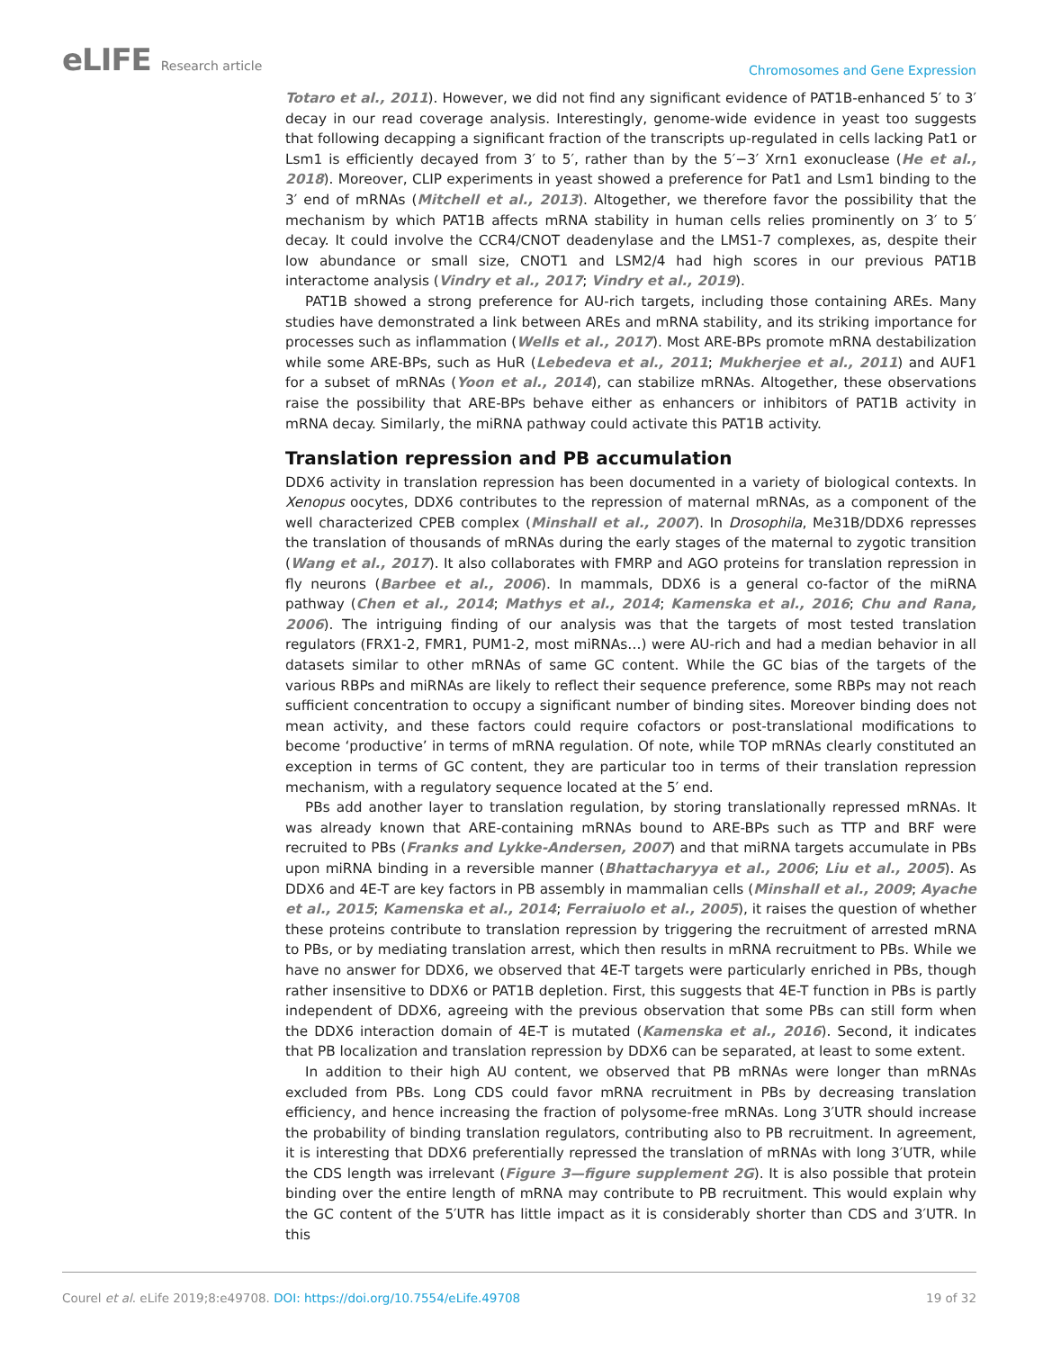eLIFE Research article
Chromosomes and Gene Expression
Totaro et al., 2011). However, we did not find any significant evidence of PAT1B-enhanced 5′ to 3′ decay in our read coverage analysis. Interestingly, genome-wide evidence in yeast too suggests that following decapping a significant fraction of the transcripts up-regulated in cells lacking Pat1 or Lsm1 is efficiently decayed from 3′ to 5′, rather than by the 5′−3′ Xrn1 exonuclease (He et al., 2018). Moreover, CLIP experiments in yeast showed a preference for Pat1 and Lsm1 binding to the 3′ end of mRNAs (Mitchell et al., 2013). Altogether, we therefore favor the possibility that the mechanism by which PAT1B affects mRNA stability in human cells relies prominently on 3′ to 5′ decay. It could involve the CCR4/CNOT deadenylase and the LMS1-7 complexes, as, despite their low abundance or small size, CNOT1 and LSM2/4 had high scores in our previous PAT1B interactome analysis (Vindry et al., 2017; Vindry et al., 2019).
PAT1B showed a strong preference for AU-rich targets, including those containing AREs. Many studies have demonstrated a link between AREs and mRNA stability, and its striking importance for processes such as inflammation (Wells et al., 2017). Most ARE-BPs promote mRNA destabilization while some ARE-BPs, such as HuR (Lebedeva et al., 2011; Mukherjee et al., 2011) and AUF1 for a subset of mRNAs (Yoon et al., 2014), can stabilize mRNAs. Altogether, these observations raise the possibility that ARE-BPs behave either as enhancers or inhibitors of PAT1B activity in mRNA decay. Similarly, the miRNA pathway could activate this PAT1B activity.
Translation repression and PB accumulation
DDX6 activity in translation repression has been documented in a variety of biological contexts. In Xenopus oocytes, DDX6 contributes to the repression of maternal mRNAs, as a component of the well characterized CPEB complex (Minshall et al., 2007). In Drosophila, Me31B/DDX6 represses the translation of thousands of mRNAs during the early stages of the maternal to zygotic transition (Wang et al., 2017). It also collaborates with FMRP and AGO proteins for translation repression in fly neurons (Barbee et al., 2006). In mammals, DDX6 is a general co-factor of the miRNA pathway (Chen et al., 2014; Mathys et al., 2014; Kamenska et al., 2016; Chu and Rana, 2006). The intriguing finding of our analysis was that the targets of most tested translation regulators (FRX1-2, FMR1, PUM1-2, most miRNAs…) were AU-rich and had a median behavior in all datasets similar to other mRNAs of same GC content. While the GC bias of the targets of the various RBPs and miRNAs are likely to reflect their sequence preference, some RBPs may not reach sufficient concentration to occupy a significant number of binding sites. Moreover binding does not mean activity, and these factors could require cofactors or post-translational modifications to become ‘productive’ in terms of mRNA regulation. Of note, while TOP mRNAs clearly constituted an exception in terms of GC content, they are particular too in terms of their translation repression mechanism, with a regulatory sequence located at the 5′ end.
PBs add another layer to translation regulation, by storing translationally repressed mRNAs. It was already known that ARE-containing mRNAs bound to ARE-BPs such as TTP and BRF were recruited to PBs (Franks and Lykke-Andersen, 2007) and that miRNA targets accumulate in PBs upon miRNA binding in a reversible manner (Bhattacharyya et al., 2006; Liu et al., 2005). As DDX6 and 4E-T are key factors in PB assembly in mammalian cells (Minshall et al., 2009; Ayache et al., 2015; Kamenska et al., 2014; Ferraiuolo et al., 2005), it raises the question of whether these proteins contribute to translation repression by triggering the recruitment of arrested mRNA to PBs, or by mediating translation arrest, which then results in mRNA recruitment to PBs. While we have no answer for DDX6, we observed that 4E-T targets were particularly enriched in PBs, though rather insensitive to DDX6 or PAT1B depletion. First, this suggests that 4E-T function in PBs is partly independent of DDX6, agreeing with the previous observation that some PBs can still form when the DDX6 interaction domain of 4E-T is mutated (Kamenska et al., 2016). Second, it indicates that PB localization and translation repression by DDX6 can be separated, at least to some extent.
In addition to their high AU content, we observed that PB mRNAs were longer than mRNAs excluded from PBs. Long CDS could favor mRNA recruitment in PBs by decreasing translation efficiency, and hence increasing the fraction of polysome-free mRNAs. Long 3′UTR should increase the probability of binding translation regulators, contributing also to PB recruitment. In agreement, it is interesting that DDX6 preferentially repressed the translation of mRNAs with long 3′UTR, while the CDS length was irrelevant (Figure 3—figure supplement 2G). It is also possible that protein binding over the entire length of mRNA may contribute to PB recruitment. This would explain why the GC content of the 5′UTR has little impact as it is considerably shorter than CDS and 3′UTR. In this
Courel et al. eLife 2019;8:e49708. DOI: https://doi.org/10.7554/eLife.49708
19 of 32